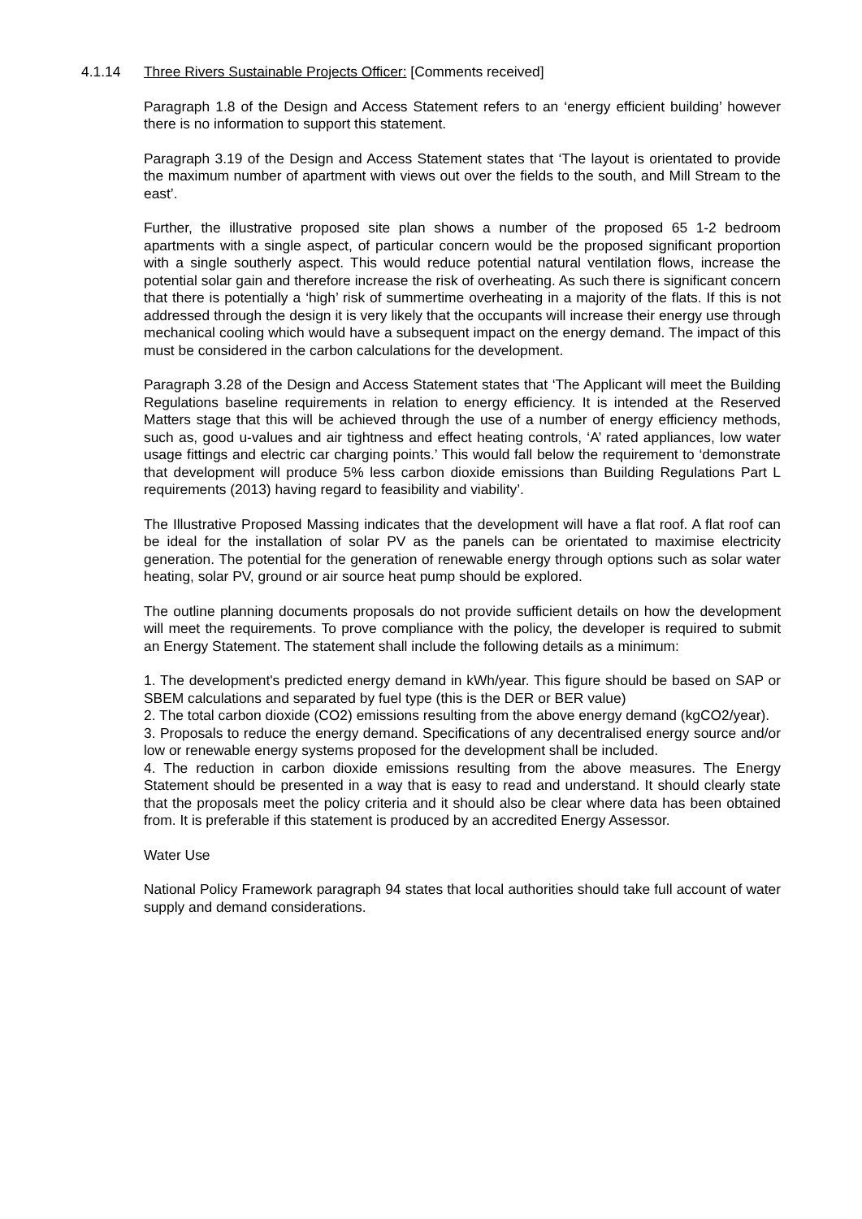4.1.14 Three Rivers Sustainable Projects Officer: [Comments received]
Paragraph 1.8 of the Design and Access Statement refers to an ‘energy efficient building’ however there is no information to support this statement.
Paragraph 3.19 of the Design and Access Statement states that ‘The layout is orientated to provide the maximum number of apartment with views out over the fields to the south, and Mill Stream to the east’.
Further, the illustrative proposed site plan shows a number of the proposed 65 1-2 bedroom apartments with a single aspect, of particular concern would be the proposed significant proportion with a single southerly aspect. This would reduce potential natural ventilation flows, increase the potential solar gain and therefore increase the risk of overheating. As such there is significant concern that there is potentially a ‘high’ risk of summertime overheating in a majority of the flats. If this is not addressed through the design it is very likely that the occupants will increase their energy use through mechanical cooling which would have a subsequent impact on the energy demand. The impact of this must be considered in the carbon calculations for the development.
Paragraph 3.28 of the Design and Access Statement states that ‘The Applicant will meet the Building Regulations baseline requirements in relation to energy efficiency. It is intended at the Reserved Matters stage that this will be achieved through the use of a number of energy efficiency methods, such as, good u-values and air tightness and effect heating controls, ‘A’ rated appliances, low water usage fittings and electric car charging points.’ This would fall below the requirement to ‘demonstrate that development will produce 5% less carbon dioxide emissions than Building Regulations Part L requirements (2013) having regard to feasibility and viability’.
The Illustrative Proposed Massing indicates that the development will have a flat roof. A flat roof can be ideal for the installation of solar PV as the panels can be orientated to maximise electricity generation. The potential for the generation of renewable energy through options such as solar water heating, solar PV, ground or air source heat pump should be explored.
The outline planning documents proposals do not provide sufficient details on how the development will meet the requirements. To prove compliance with the policy, the developer is required to submit an Energy Statement. The statement shall include the following details as a minimum:
1. The development's predicted energy demand in kWh/year. This figure should be based on SAP or SBEM calculations and separated by fuel type (this is the DER or BER value)
2. The total carbon dioxide (CO2) emissions resulting from the above energy demand (kgCO2/year).
3. Proposals to reduce the energy demand. Specifications of any decentralised energy source and/or low or renewable energy systems proposed for the development shall be included.
4. The reduction in carbon dioxide emissions resulting from the above measures. The Energy Statement should be presented in a way that is easy to read and understand. It should clearly state that the proposals meet the policy criteria and it should also be clear where data has been obtained from. It is preferable if this statement is produced by an accredited Energy Assessor.
Water Use
National Policy Framework paragraph 94 states that local authorities should take full account of water supply and demand considerations.